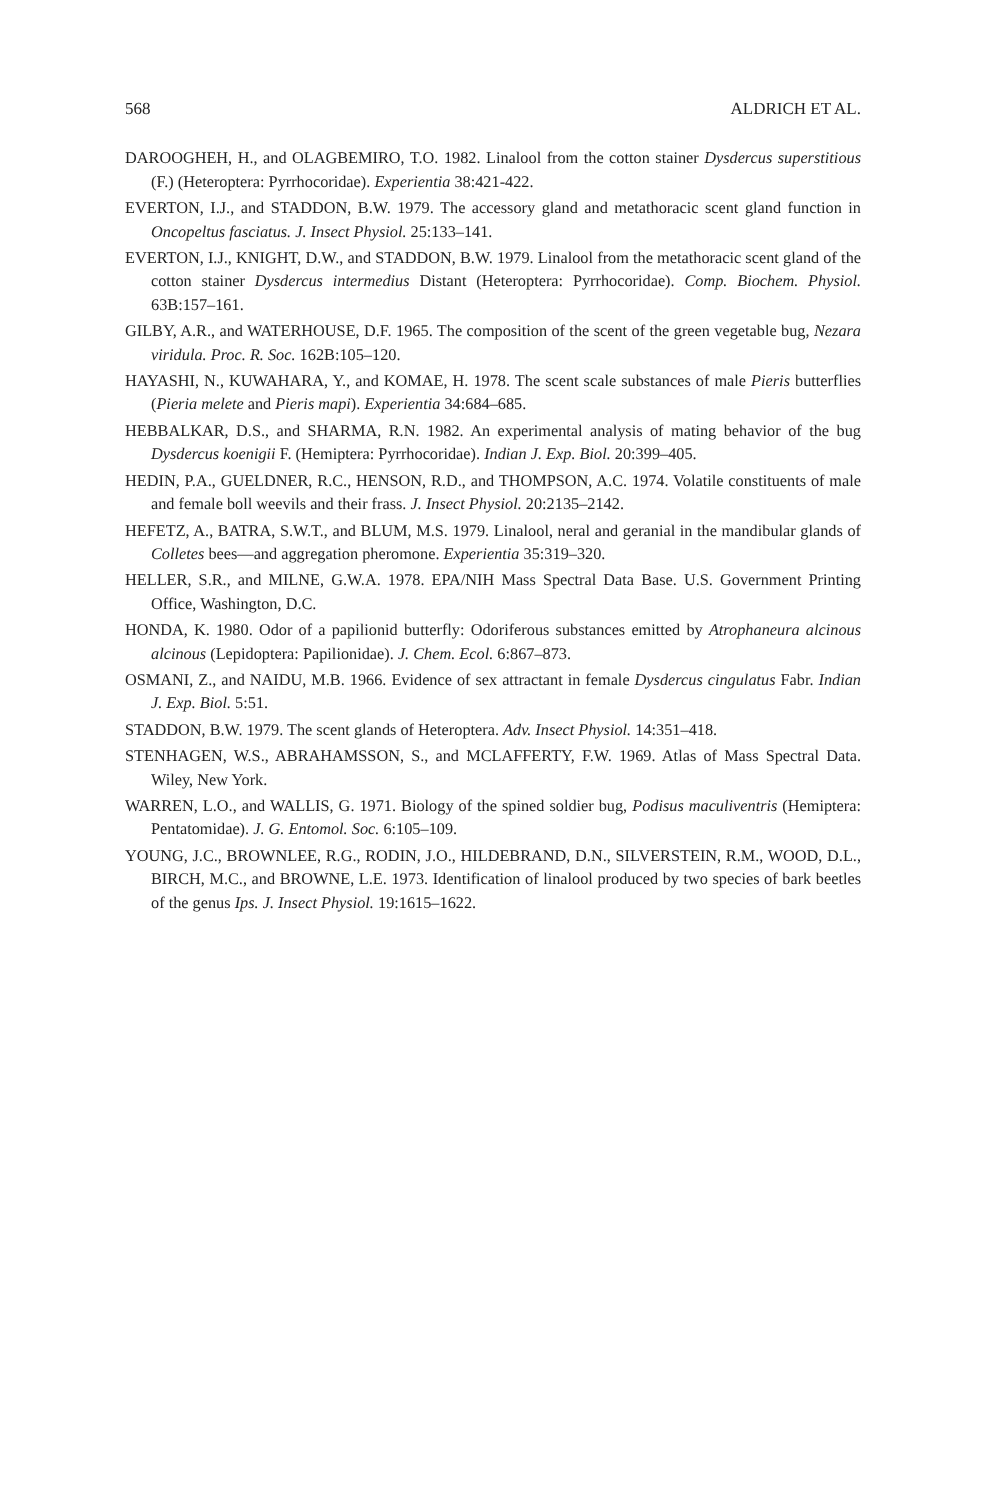568 ALDRICH ET AL.
DAROOGHEH, H., and OLAGBEMIRO, T.O. 1982. Linalool from the cotton stainer Dysdercus superstitious (F.) (Heteroptera: Pyrrhocoridae). Experientia 38:421-422.
EVERTON, I.J., and STADDON, B.W. 1979. The accessory gland and metathoracic scent gland function in Oncopeltus fasciatus. J. Insect Physiol. 25:133–141.
EVERTON, I.J., KNIGHT, D.W., and STADDON, B.W. 1979. Linalool from the metathoracic scent gland of the cotton stainer Dysdercus intermedius Distant (Heteroptera: Pyrrhocoridae). Comp. Biochem. Physiol. 63B:157–161.
GILBY, A.R., and WATERHOUSE, D.F. 1965. The composition of the scent of the green vegetable bug, Nezara viridula. Proc. R. Soc. 162B:105–120.
HAYASHI, N., KUWAHARA, Y., and KOMAE, H. 1978. The scent scale substances of male Pieris butterflies (Pieria melete and Pieris mapi). Experientia 34:684–685.
HEBBALKAR, D.S., and SHARMA, R.N. 1982. An experimental analysis of mating behavior of the bug Dysdercus koenigii F. (Hemiptera: Pyrrhocoridae). Indian J. Exp. Biol. 20:399–405.
HEDIN, P.A., GUELDNER, R.C., HENSON, R.D., and THOMPSON, A.C. 1974. Volatile constituents of male and female boll weevils and their frass. J. Insect Physiol. 20:2135–2142.
HEFETZ, A., BATRA, S.W.T., and BLUM, M.S. 1979. Linalool, neral and geranial in the mandibular glands of Colletes bees—and aggregation pheromone. Experientia 35:319–320.
HELLER, S.R., and MILNE, G.W.A. 1978. EPA/NIH Mass Spectral Data Base. U.S. Government Printing Office, Washington, D.C.
HONDA, K. 1980. Odor of a papilionid butterfly: Odoriferous substances emitted by Atrophaneura alcinous alcinous (Lepidoptera: Papilionidae). J. Chem. Ecol. 6:867–873.
OSMANI, Z., and NAIDU, M.B. 1966. Evidence of sex attractant in female Dysdercus cingulatus Fabr. Indian J. Exp. Biol. 5:51.
STADDON, B.W. 1979. The scent glands of Heteroptera. Adv. Insect Physiol. 14:351–418.
STENHAGEN, W.S., ABRAHAMSSON, S., and MCLAFFERTY, F.W. 1969. Atlas of Mass Spectral Data. Wiley, New York.
WARREN, L.O., and WALLIS, G. 1971. Biology of the spined soldier bug, Podisus maculiventris (Hemiptera: Pentatomidae). J. G. Entomol. Soc. 6:105–109.
YOUNG, J.C., BROWNLEE, R.G., RODIN, J.O., HILDEBRAND, D.N., SILVERSTEIN, R.M., WOOD, D.L., BIRCH, M.C., and BROWNE, L.E. 1973. Identification of linalool produced by two species of bark beetles of the genus Ips. J. Insect Physiol. 19:1615–1622.